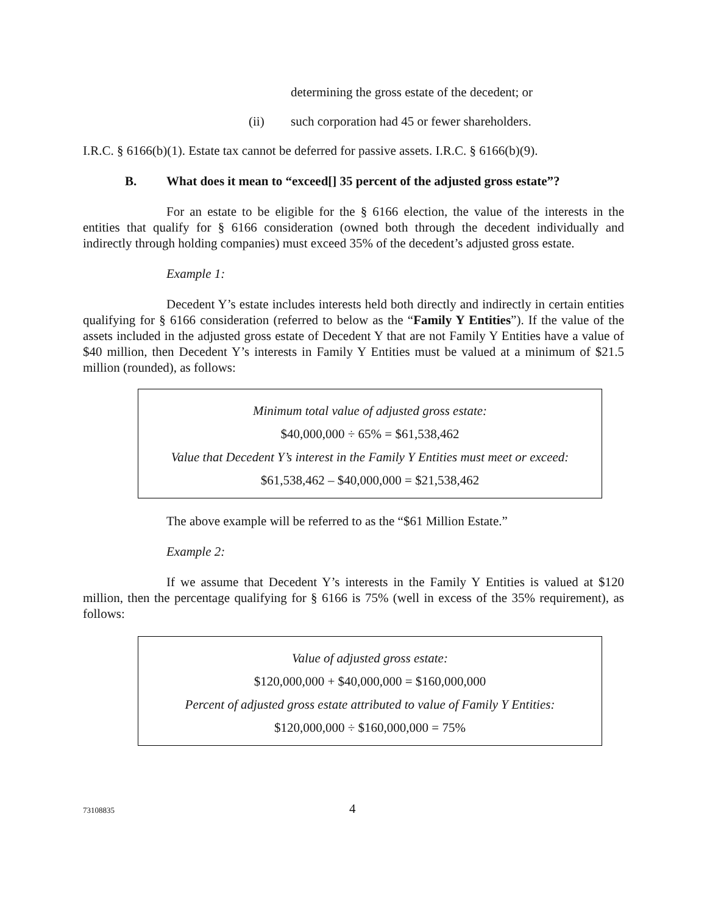determining the gross estate of the decedent; or
(ii) such corporation had 45 or fewer shareholders.
I.R.C. § 6166(b)(1). Estate tax cannot be deferred for passive assets. I.R.C. § 6166(b)(9).
B. What does it mean to “exceed[] 35 percent of the adjusted gross estate”?
For an estate to be eligible for the § 6166 election, the value of the interests in the entities that qualify for § 6166 consideration (owned both through the decedent individually and indirectly through holding companies) must exceed 35% of the decedent’s adjusted gross estate.
Example 1:
Decedent Y’s estate includes interests held both directly and indirectly in certain entities qualifying for § 6166 consideration (referred to below as the “Family Y Entities”). If the value of the assets included in the adjusted gross estate of Decedent Y that are not Family Y Entities have a value of $40 million, then Decedent Y’s interests in Family Y Entities must be valued at a minimum of $21.5 million (rounded), as follows:
Minimum total value of adjusted gross estate:
$40,000,000 ÷ 65% = $61,538,462
Value that Decedent Y’s interest in the Family Y Entities must meet or exceed:
$61,538,462 – $40,000,000 = $21,538,462
The above example will be referred to as the “$61 Million Estate.”
Example 2:
If we assume that Decedent Y’s interests in the Family Y Entities is valued at $120 million, then the percentage qualifying for § 6166 is 75% (well in excess of the 35% requirement), as follows:
Value of adjusted gross estate:
$120,000,000 + $40,000,000 = $160,000,000
Percent of adjusted gross estate attributed to value of Family Y Entities:
$120,000,000 ÷ $160,000,000 = 75%
73108835 4